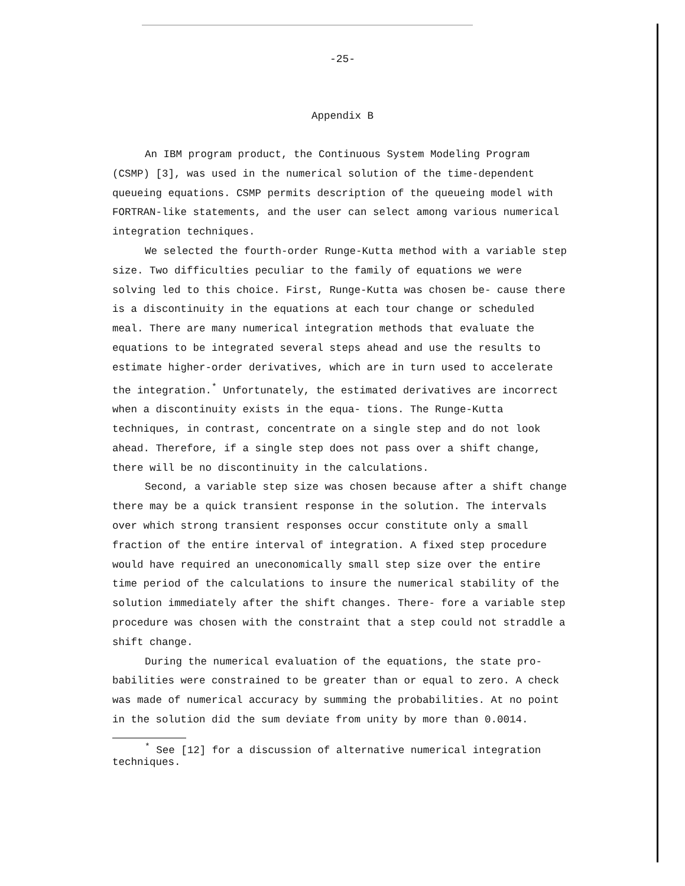-25-
Appendix B
An IBM program product, the Continuous System Modeling Program (CSMP) [3], was used in the numerical solution of the time-dependent queueing equations. CSMP permits description of the queueing model with FORTRAN-like statements, and the user can select among various numerical integration techniques.
We selected the fourth-order Runge-Kutta method with a variable step size. Two difficulties peculiar to the family of equations we were solving led to this choice. First, Runge-Kutta was chosen be- cause there is a discontinuity in the equations at each tour change or scheduled meal. There are many numerical integration methods that evaluate the equations to be integrated several steps ahead and use the results to estimate higher-order derivatives, which are in turn used to accelerate the integration.<sup>*</sup> Unfortunately, the estimated derivatives are incorrect when a discontinuity exists in the equa- tions. The Runge-Kutta techniques, in contrast, concentrate on a single step and do not look ahead. Therefore, if a single step does not pass over a shift change, there will be no discontinuity in the calculations.
Second, a variable step size was chosen because after a shift change there may be a quick transient response in the solution. The intervals over which strong transient responses occur constitute only a small fraction of the entire interval of integration. A fixed step procedure would have required an uneconomically small step size over the entire time period of the calculations to insure the numerical stability of the solution immediately after the shift changes. There- fore a variable step procedure was chosen with the constraint that a step could not straddle a shift change.
During the numerical evaluation of the equations, the state pro- babilities were constrained to be greater than or equal to zero. A check was made of numerical accuracy by summing the probabilities. At no point in the solution did the sum deviate from unity by more than 0.0014.
<sup>*</sup> See [12] for a discussion of alternative numerical integration techniques.